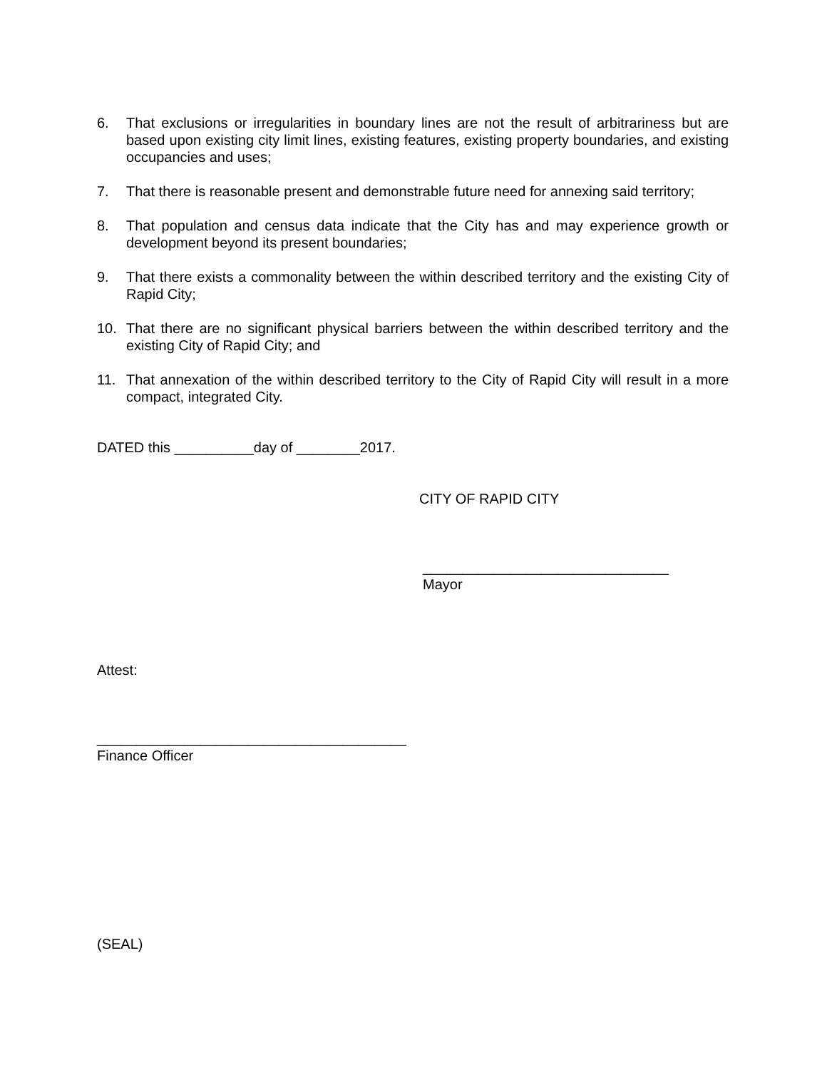6. That exclusions or irregularities in boundary lines are not the result of arbitrariness but are based upon existing city limit lines, existing features, existing property boundaries, and existing occupancies and uses;
7. That there is reasonable present and demonstrable future need for annexing said territory;
8. That population and census data indicate that the City has and may experience growth or development beyond its present boundaries;
9. That there exists a commonality between the within described territory and the existing City of Rapid City;
10. That there are no significant physical barriers between the within described territory and the existing City of Rapid City; and
11. That annexation of the within described territory to the City of Rapid City will result in a more compact, integrated City.
DATED this __________day of ________2017.
CITY OF RAPID CITY
_______________________________
Mayor
Attest:
_______________________________________
Finance Officer
(SEAL)